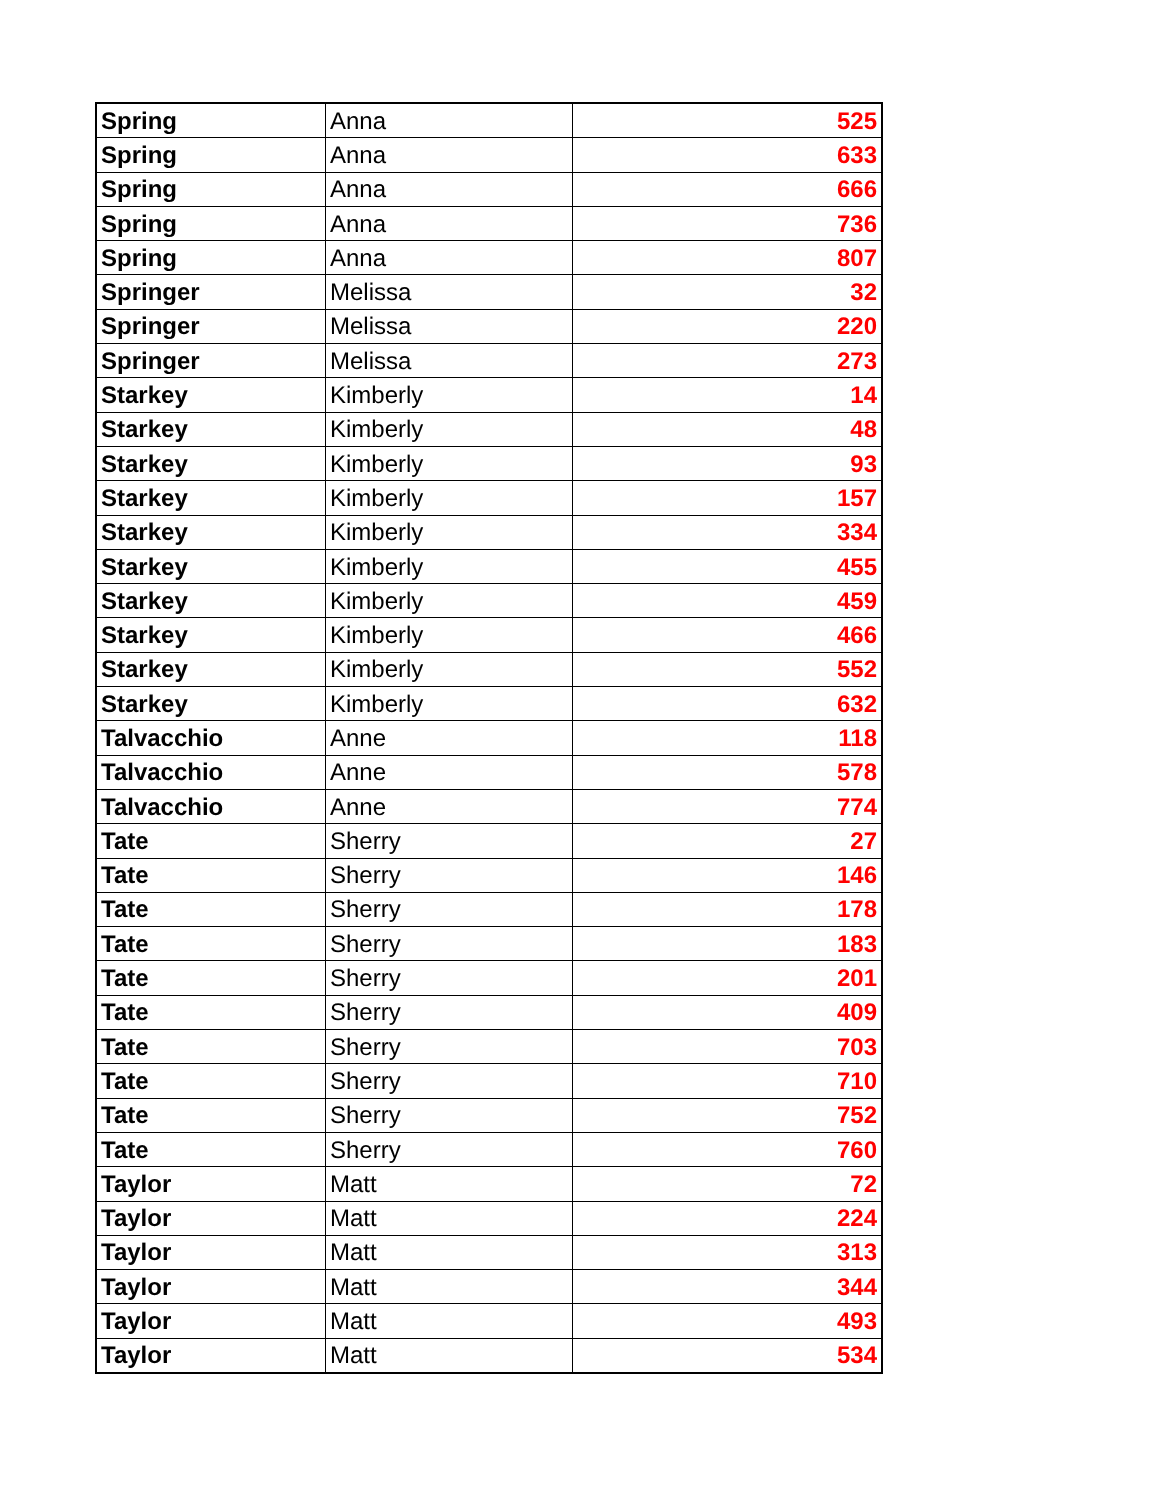| Spring | Anna | 525 |
| Spring | Anna | 633 |
| Spring | Anna | 666 |
| Spring | Anna | 736 |
| Spring | Anna | 807 |
| Springer | Melissa | 32 |
| Springer | Melissa | 220 |
| Springer | Melissa | 273 |
| Starkey | Kimberly | 14 |
| Starkey | Kimberly | 48 |
| Starkey | Kimberly | 93 |
| Starkey | Kimberly | 157 |
| Starkey | Kimberly | 334 |
| Starkey | Kimberly | 455 |
| Starkey | Kimberly | 459 |
| Starkey | Kimberly | 466 |
| Starkey | Kimberly | 552 |
| Starkey | Kimberly | 632 |
| Talvacchio | Anne | 118 |
| Talvacchio | Anne | 578 |
| Talvacchio | Anne | 774 |
| Tate | Sherry | 27 |
| Tate | Sherry | 146 |
| Tate | Sherry | 178 |
| Tate | Sherry | 183 |
| Tate | Sherry | 201 |
| Tate | Sherry | 409 |
| Tate | Sherry | 703 |
| Tate | Sherry | 710 |
| Tate | Sherry | 752 |
| Tate | Sherry | 760 |
| Taylor | Matt | 72 |
| Taylor | Matt | 224 |
| Taylor | Matt | 313 |
| Taylor | Matt | 344 |
| Taylor | Matt | 493 |
| Taylor | Matt | 534 |